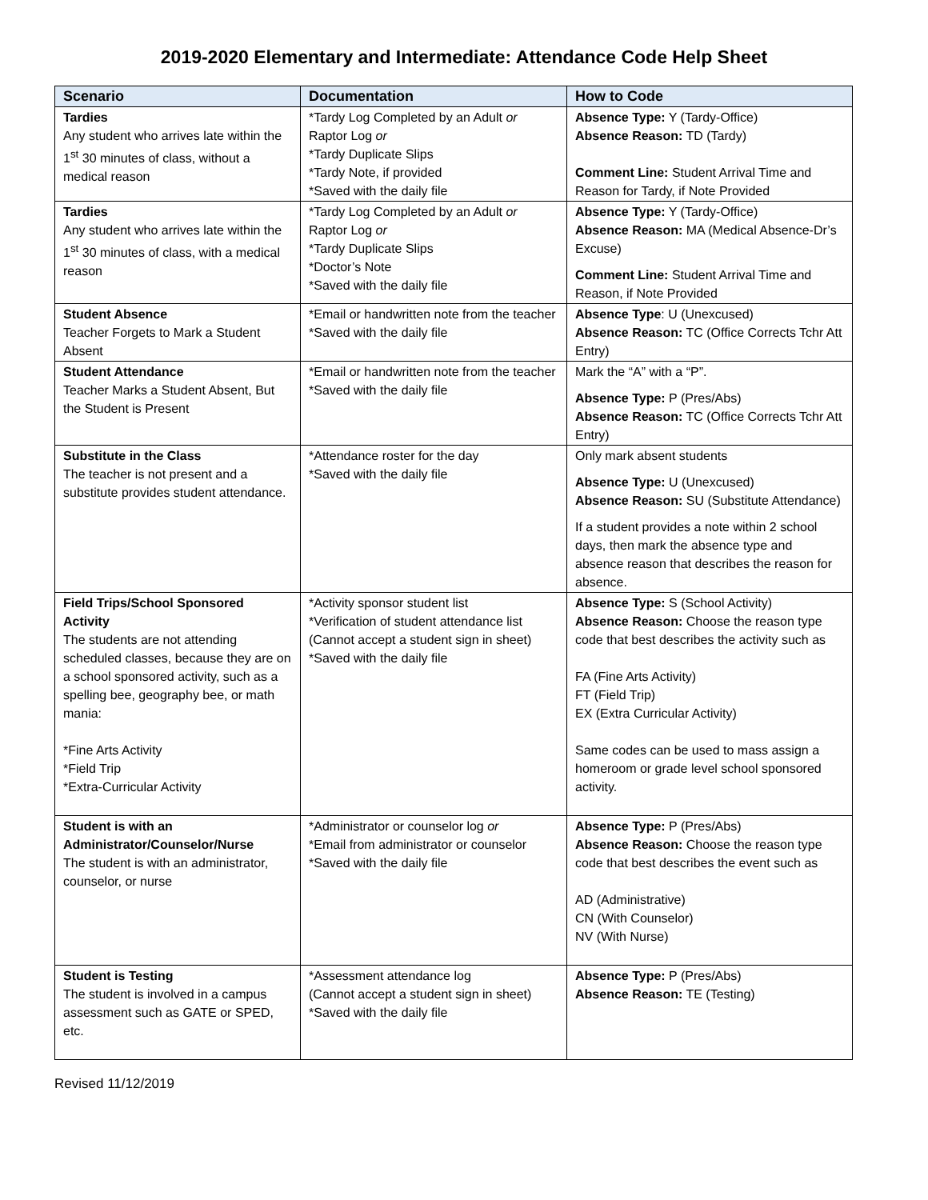2019-2020 Elementary and Intermediate: Attendance Code Help Sheet
| Scenario | Documentation | How to Code |
| --- | --- | --- |
| Tardies Any student who arrives late within the 1<sup>st</sup> 30 minutes of class, without a medical reason | *Tardy Log Completed by an Adult or Raptor Log or *Tardy Duplicate Slips *Tardy Note, if provided *Saved with the daily file | Absence Type: Y (Tardy-Office) Absence Reason: TD (Tardy) Comment Line: Student Arrival Time and Reason for Tardy, if Note Provided |
| Tardies Any student who arrives late within the 1<sup>st</sup> 30 minutes of class, with a medical reason | *Tardy Log Completed by an Adult or Raptor Log or *Tardy Duplicate Slips *Doctor’s Note *Saved with the daily file | Absence Type: Y (Tardy-Office) Absence Reason: MA (Medical Absence-Dr’s Excuse) Comment Line: Student Arrival Time and Reason, if Note Provided |
| Student Absence Teacher Forgets to Mark a Student Absent | *Email or handwritten note from the teacher *Saved with the daily file | Absence Type : U (Unexcused) Absence Reason: TC (Office Corrects Tchr Att Entry) |
| Student Attendance Teacher Marks a Student Absent, But the Student is Present | *Email or handwritten note from the teacher *Saved with the daily file | Mark the “A” with a “P”. Absence Type: P (Pres/Abs) Absence Reason: TC (Office Corrects Tchr Att Entry) |
| Substitute in the Class The teacher is not present and a substitute provides student attendance. | *Attendance roster for the day *Saved with the daily file | Only mark absent students Absence Type: U (Unexcused) Absence Reason: SU (Substitute Attendance) If a student provides a note within 2 school days, then mark the absence type and absence reason that describes the reason for absence. |
| Field Trips/School Sponsored Activity The students are not attending scheduled classes, because they are on a school sponsored activity, such as a spelling bee, geography bee, or math mania: *Fine Arts Activity *Field Trip *Extra-Curricular Activity | *Activity sponsor student list *Verification of student attendance list (Cannot accept a student sign in sheet) *Saved with the daily file | Absence Type: S (School Activity) Absence Reason: Choose the reason type code that best describes the activity such as FA (Fine Arts Activity) FT (Field Trip) EX (Extra Curricular Activity) Same codes can be used to mass assign a homeroom or grade level school sponsored activity. |
| Student is with an Administrator/Counselor/Nurse The student is with an administrator, counselor, or nurse | *Administrator or counselor log or *Email from administrator or counselor *Saved with the daily file | Absence Type: P (Pres/Abs) Absence Reason: Choose the reason type code that best describes the event such as AD (Administrative) CN (With Counselor) NV (With Nurse) |
| Student is Testing The student is involved in a campus assessment such as GATE or SPED, etc. | *Assessment attendance log (Cannot accept a student sign in sheet) *Saved with the daily file | Absence Type: P (Pres/Abs) Absence Reason: TE (Testing) |
Revised 11/12/2019